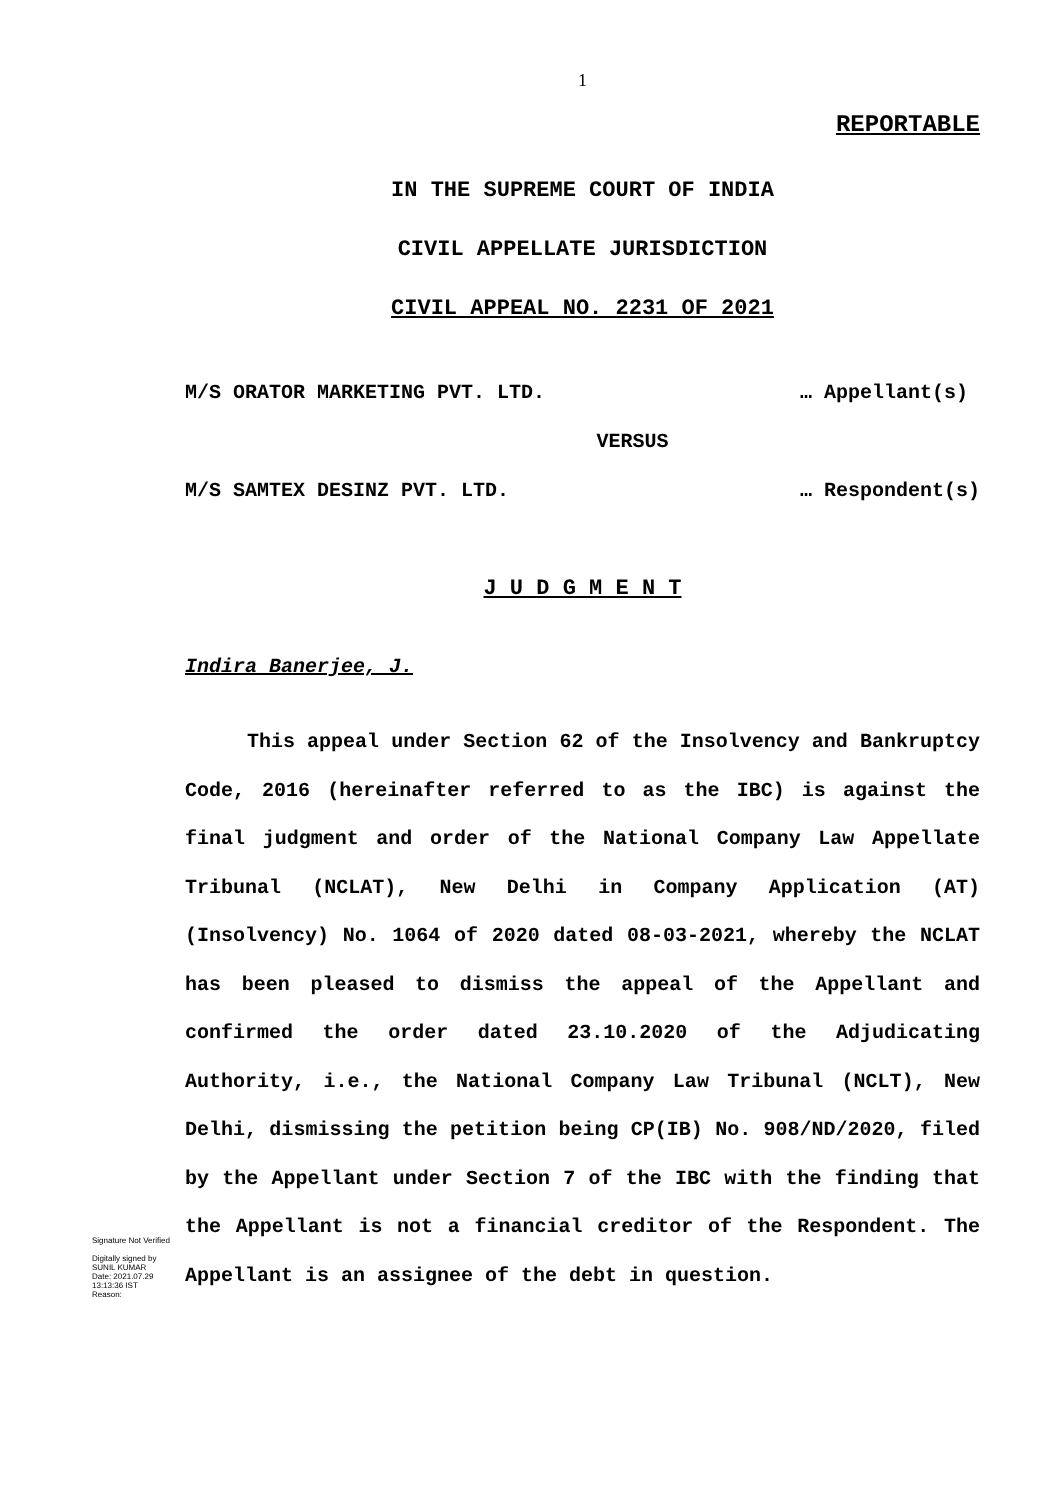1
REPORTABLE
IN THE SUPREME COURT OF INDIA
CIVIL APPELLATE JURISDICTION
CIVIL APPEAL NO. 2231 OF 2021
M/S ORATOR MARKETING PVT. LTD. … Appellant(s)
VERSUS
M/S SAMTEX DESINZ PVT. LTD. … Respondent(s)
J U D G M E N T
Indira Banerjee, J.
This appeal under Section 62 of the Insolvency and Bankruptcy Code, 2016 (hereinafter referred to as the IBC) is against the final judgment and order of the National Company Law Appellate Tribunal (NCLAT), New Delhi in Company Application (AT)(Insolvency) No. 1064 of 2020 dated 08-03-2021, whereby the NCLAT has been pleased to dismiss the appeal of the Appellant and confirmed the order dated 23.10.2020 of the Adjudicating Authority, i.e., the National Company Law Tribunal (NCLT), New Delhi, dismissing the petition being CP(IB) No. 908/ND/2020, filed by the Appellant under Section 7 of the IBC with the finding that the Appellant is not a financial creditor of the Respondent. The Appellant is an assignee of the debt in question.
Signature Not Verified
Digitally signed by
SUNIL KUMAR
Date: 2021.07.29
13:13:36 IST
Reason: